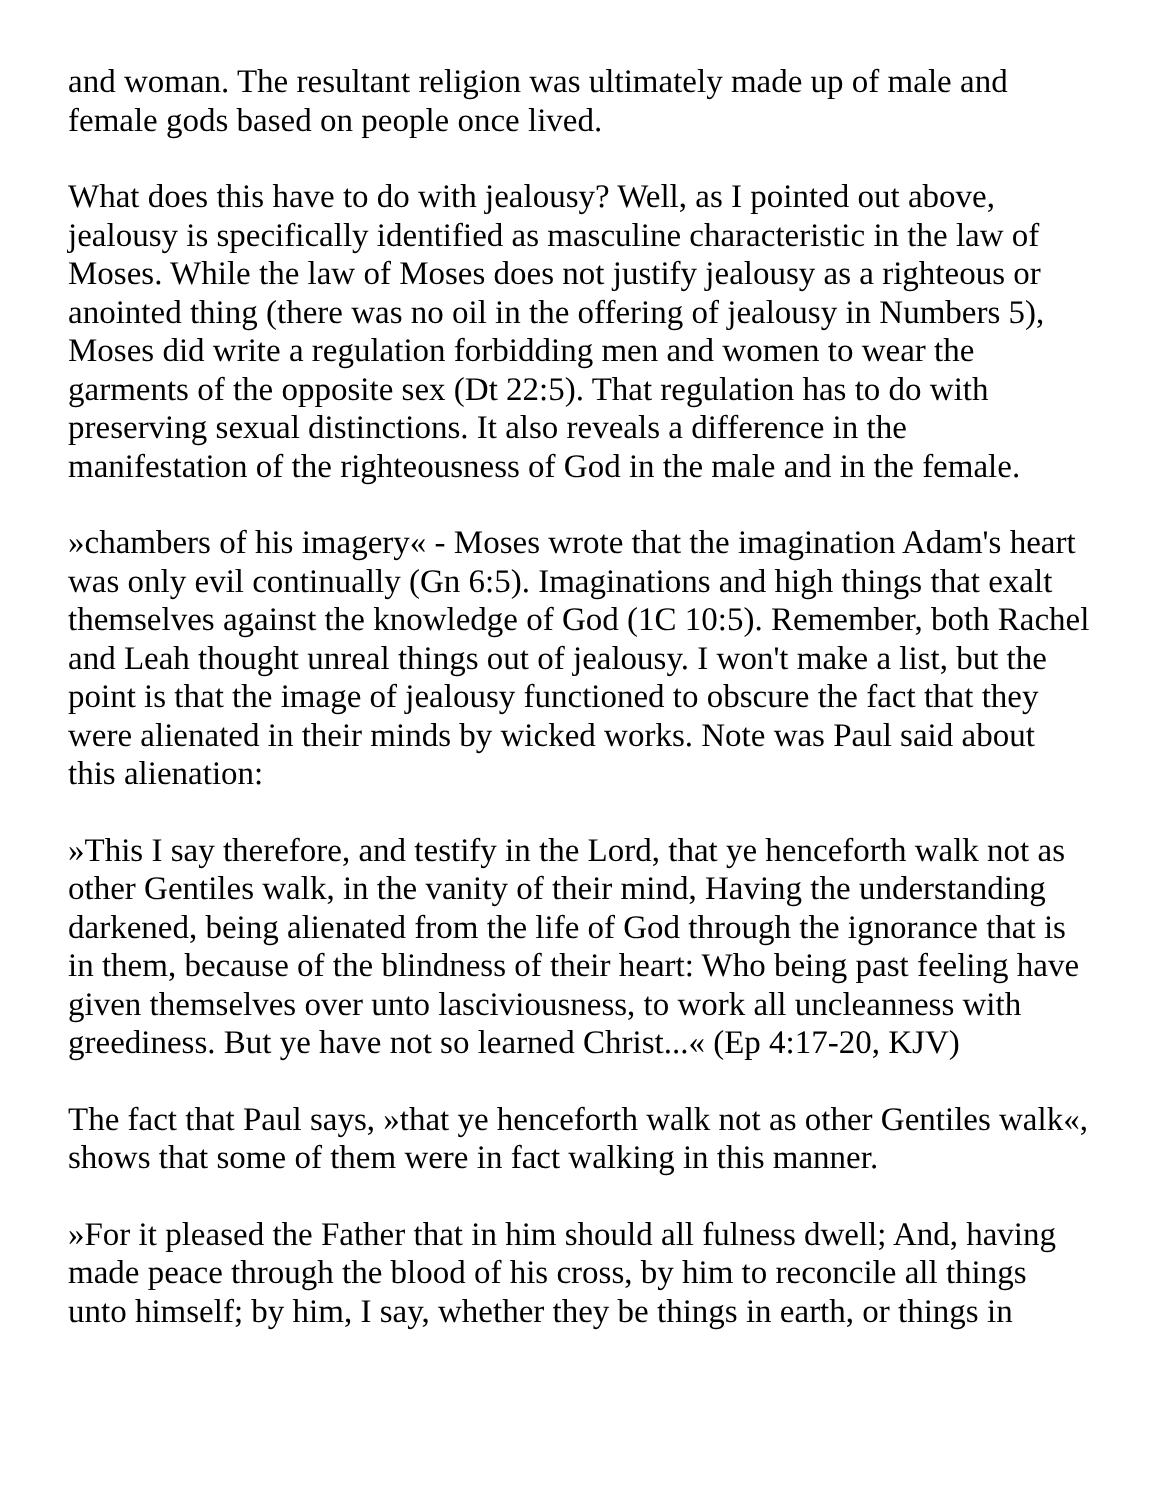and woman. The resultant religion was ultimately made up of male and female gods based on people once lived.
What does this have to do with jealousy? Well, as I pointed out above, jealousy is specifically identified as masculine characteristic in the law of Moses. While the law of Moses does not justify jealousy as a righteous or anointed thing (there was no oil in the offering of jealousy in Numbers 5), Moses did write a regulation forbidding men and women to wear the garments of the opposite sex (Dt 22:5). That regulation has to do with preserving sexual distinctions. It also reveals a difference in the manifestation of the righteousness of God in the male and in the female.
»chambers of his imagery« - Moses wrote that the imagination Adam's heart was only evil continually (Gn 6:5). Imaginations and high things that exalt themselves against the knowledge of God (1C 10:5). Remember, both Rachel and Leah thought unreal things out of jealousy. I won't make a list, but the point is that the image of jealousy functioned to obscure the fact that they were alienated in their minds by wicked works. Note was Paul said about this alienation:
»This I say therefore, and testify in the Lord, that ye henceforth walk not as other Gentiles walk, in the vanity of their mind, Having the understanding darkened, being alienated from the life of God through the ignorance that is in them, because of the blindness of their heart: Who being past feeling have given themselves over unto lasciviousness, to work all uncleanness with greediness. But ye have not so learned Christ...« (Ep 4:17-20, KJV)
The fact that Paul says, »that ye henceforth walk not as other Gentiles walk«, shows that some of them were in fact walking in this manner.
»For it pleased the Father that in him should all fulness dwell; And, having made peace through the blood of his cross, by him to reconcile all things unto himself; by him, I say, whether they be things in earth, or things in